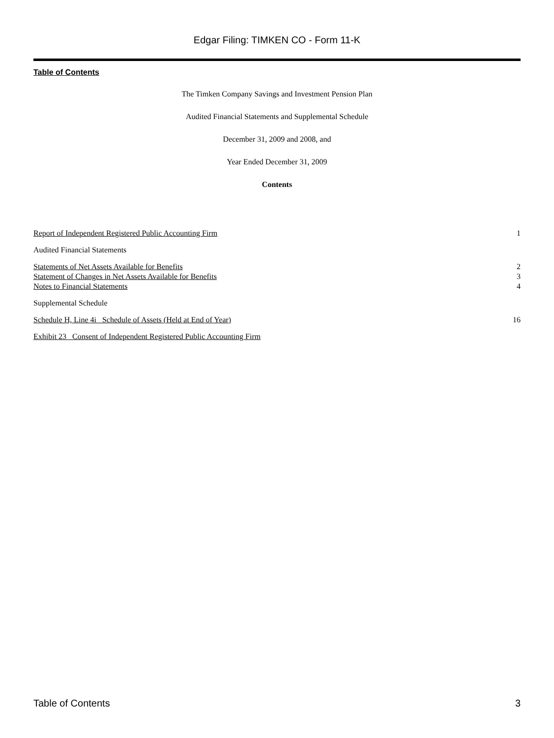Edgar Filing: TIMKEN CO - Form 11-K
Table of Contents
The Timken Company Savings and Investment Pension Plan
Audited Financial Statements and Supplemental Schedule
December 31, 2009 and 2008, and
Year Ended December 31, 2009
Contents
Report of Independent Registered Public Accounting Firm 1
Audited Financial Statements
Statements of Net Assets Available for Benefits 2
Statement of Changes in Net Assets Available for Benefits 3
Notes to Financial Statements 4
Supplemental Schedule
Schedule H, Line 4i Schedule of Assets (Held at End of Year) 16
Exhibit 23 Consent of Independent Registered Public Accounting Firm
Table of Contents 3